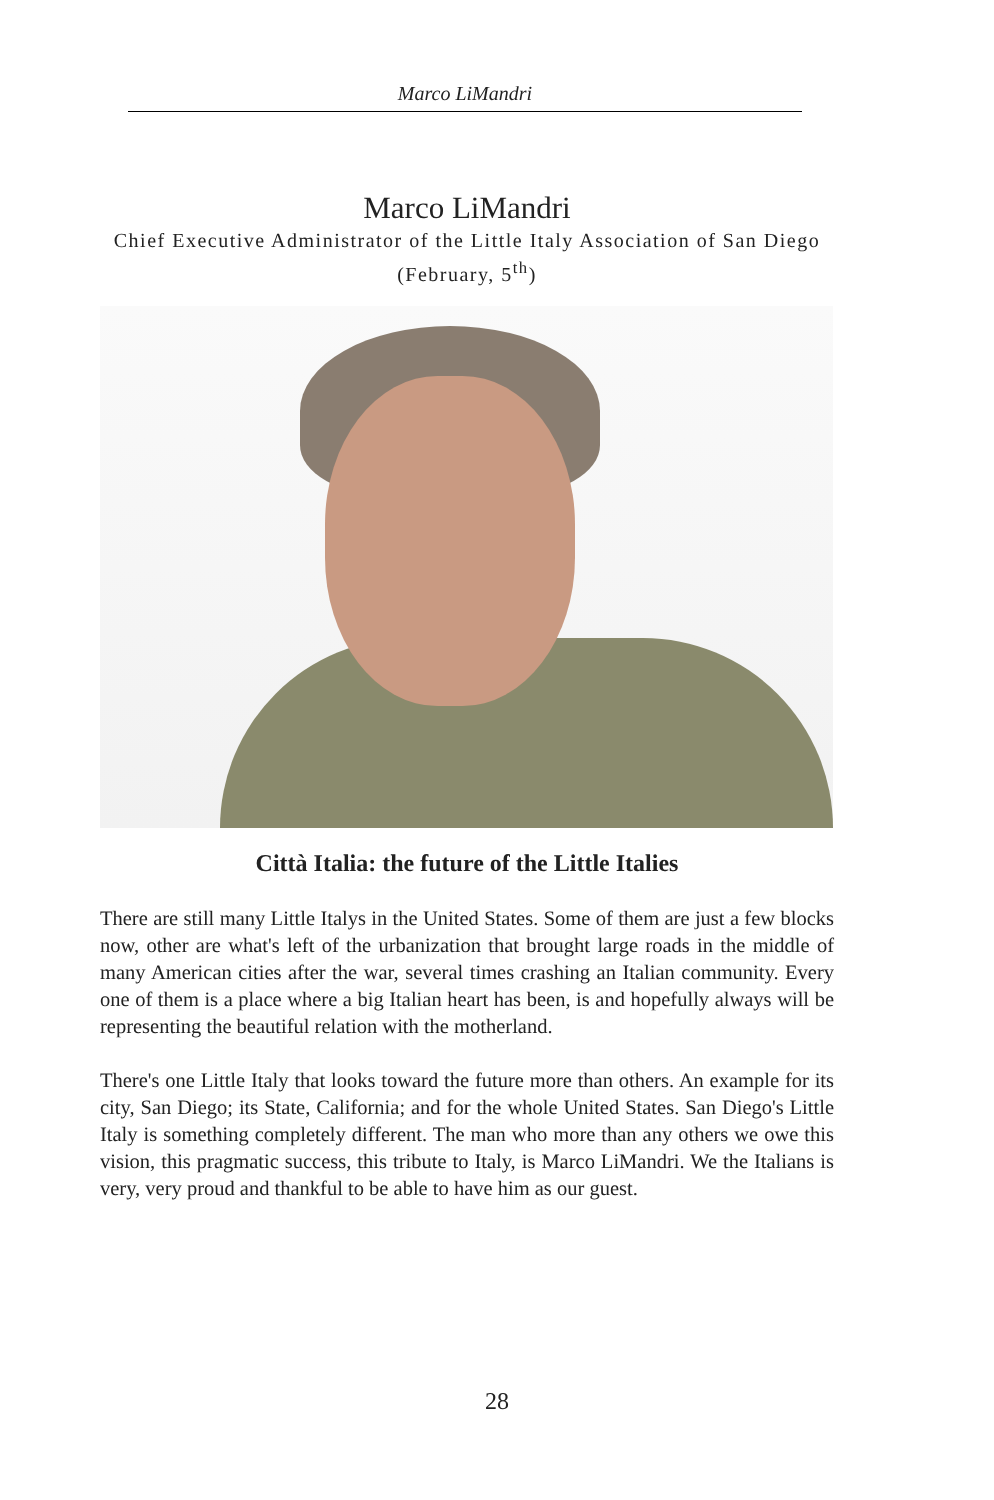Marco LiMandri
Marco LiMandri
Chief Executive Administrator of the Little Italy Association of San Diego (February, 5<sup>th</sup>)
Città Italia: the future of the Little Italies
There are still many Little Italys in the United States. Some of them are just a few blocks now, other are what's left of the urbanization that brought large roads in the middle of many American cities after the war, several times crashing an Italian community. Every one of them is a place where a big Italian heart has been, is and hopefully always will be representing the beautiful relation with the motherland.
There's one Little Italy that looks toward the future more than others. An example for its city, San Diego; its State, California; and for the whole United States. San Diego's Little Italy is something completely different. The man who more than any others we owe this vision, this pragmatic success, this tribute to Italy, is Marco LiMandri. We the Italians is very, very proud and thankful to be able to have him as our guest.
28